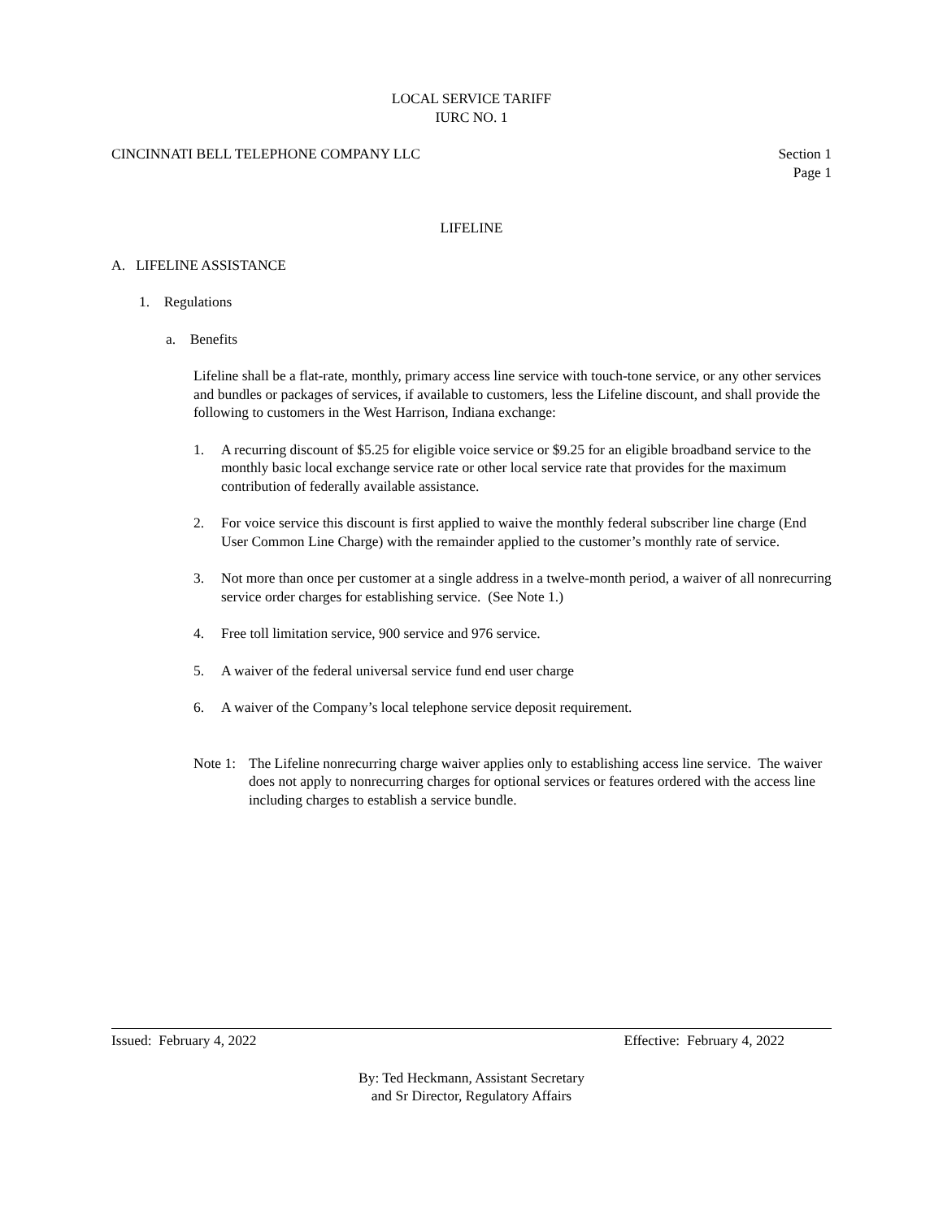LOCAL SERVICE TARIFF
IURC NO. 1
CINCINNATI BELL TELEPHONE COMPANY LLC Section 1
Page 1
LIFELINE
A. LIFELINE ASSISTANCE
1. Regulations
a. Benefits
Lifeline shall be a flat-rate, monthly, primary access line service with touch-tone service, or any other services and bundles or packages of services, if available to customers, less the Lifeline discount, and shall provide the following to customers in the West Harrison, Indiana exchange:
1. A recurring discount of $5.25 for eligible voice service or $9.25 for an eligible broadband service to the monthly basic local exchange service rate or other local service rate that provides for the maximum contribution of federally available assistance.
2. For voice service this discount is first applied to waive the monthly federal subscriber line charge (End User Common Line Charge) with the remainder applied to the customer’s monthly rate of service.
3. Not more than once per customer at a single address in a twelve-month period, a waiver of all nonrecurring service order charges for establishing service. (See Note 1.)
4. Free toll limitation service, 900 service and 976 service.
5. A waiver of the federal universal service fund end user charge
6. A waiver of the Company’s local telephone service deposit requirement.
Note 1: The Lifeline nonrecurring charge waiver applies only to establishing access line service. The waiver does not apply to nonrecurring charges for optional services or features ordered with the access line including charges to establish a service bundle.
Issued: February 4, 2022 Effective: February 4, 2022
By: Ted Heckmann, Assistant Secretary
and Sr Director, Regulatory Affairs